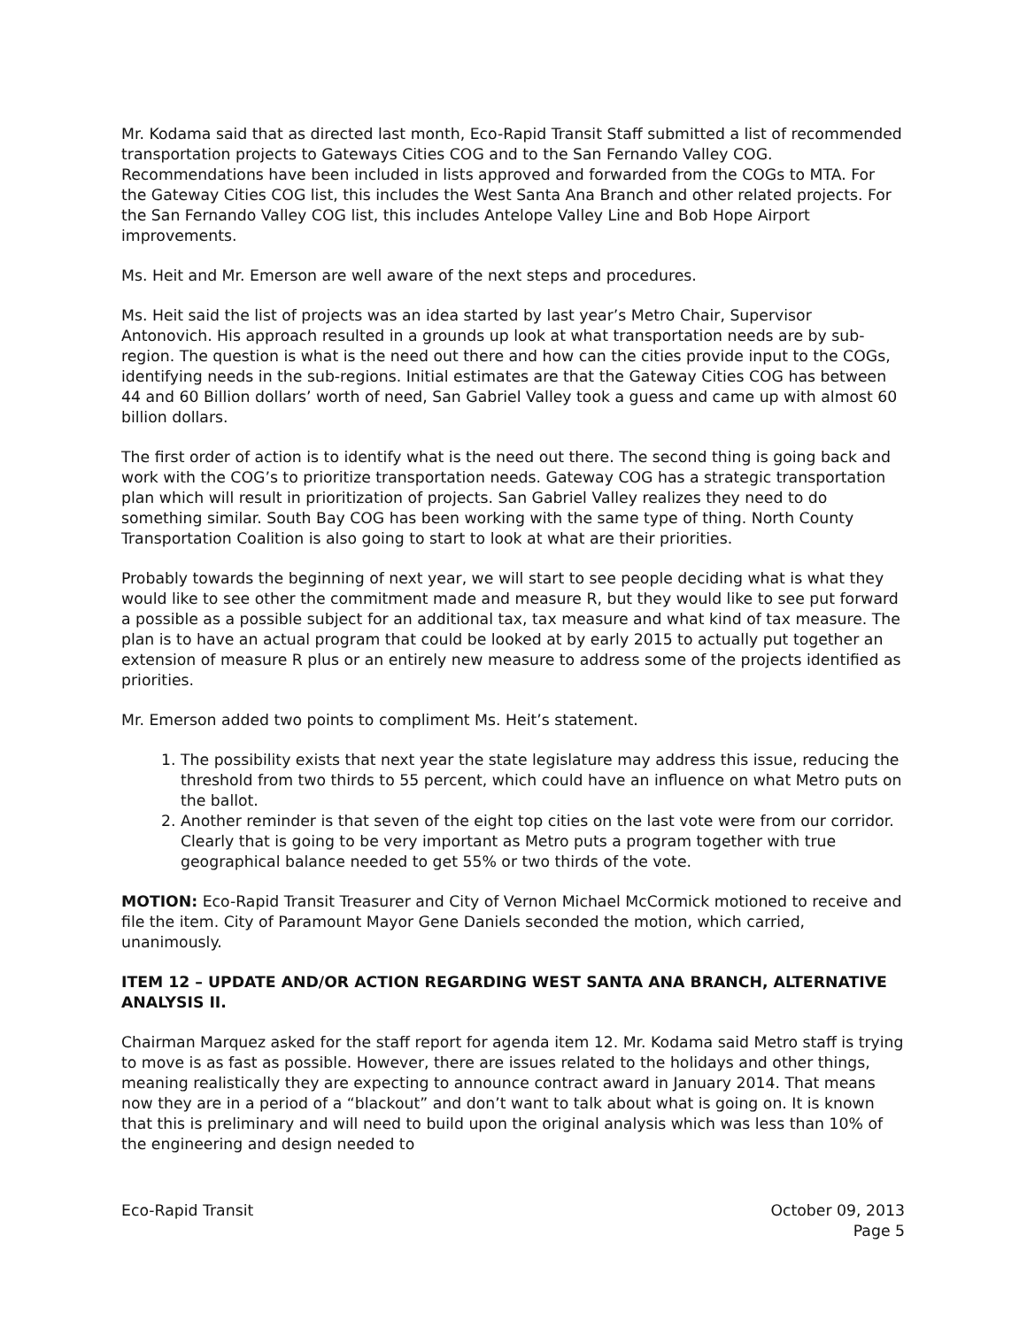Mr. Kodama said that as directed last month, Eco-Rapid Transit Staff submitted a list of recommended transportation projects to Gateways Cities COG and to the San Fernando Valley COG. Recommendations have been included in lists approved and forwarded from the COGs to MTA. For the Gateway Cities COG list, this includes the West Santa Ana Branch and other related projects. For the San Fernando Valley COG list, this includes Antelope Valley Line and Bob Hope Airport improvements.
Ms. Heit and Mr. Emerson are well aware of the next steps and procedures.
Ms. Heit said the list of projects was an idea started by last year’s Metro Chair, Supervisor Antonovich. His approach resulted in a grounds up look at what transportation needs are by sub-region. The question is what is the need out there and how can the cities provide input to the COGs, identifying needs in the sub-regions. Initial estimates are that the Gateway Cities COG has between 44 and 60 Billion dollars’ worth of need, San Gabriel Valley took a guess and came up with almost 60 billion dollars.
The first order of action is to identify what is the need out there. The second thing is going back and work with the COG’s to prioritize transportation needs. Gateway COG has a strategic transportation plan which will result in prioritization of projects. San Gabriel Valley realizes they need to do something similar. South Bay COG has been working with the same type of thing. North County Transportation Coalition is also going to start to look at what are their priorities.
Probably towards the beginning of next year, we will start to see people deciding what is what they would like to see other the commitment made and measure R, but they would like to see put forward a possible as a possible subject for an additional tax, tax measure and what kind of tax measure. The plan is to have an actual program that could be looked at by early 2015 to actually put together an extension of measure R plus or an entirely new measure to address some of the projects identified as priorities.
Mr. Emerson added two points to compliment Ms. Heit’s statement.
1. The possibility exists that next year the state legislature may address this issue, reducing the threshold from two thirds to 55 percent, which could have an influence on what Metro puts on the ballot.
2. Another reminder is that seven of the eight top cities on the last vote were from our corridor. Clearly that is going to be very important as Metro puts a program together with true geographical balance needed to get 55% or two thirds of the vote.
MOTION: Eco-Rapid Transit Treasurer and City of Vernon Michael McCormick motioned to receive and file the item. City of Paramount Mayor Gene Daniels seconded the motion, which carried, unanimously.
ITEM 12 – UPDATE AND/OR ACTION REGARDING WEST SANTA ANA BRANCH, ALTERNATIVE ANALYSIS II.
Chairman Marquez asked for the staff report for agenda item 12. Mr. Kodama said Metro staff is trying to move is as fast as possible. However, there are issues related to the holidays and other things, meaning realistically they are expecting to announce contract award in January 2014. That means now they are in a period of a “blackout” and don’t want to talk about what is going on. It is known that this is preliminary and will need to build upon the original analysis which was less than 10% of the engineering and design needed to
Eco-Rapid Transit October 09, 2013
Page 5